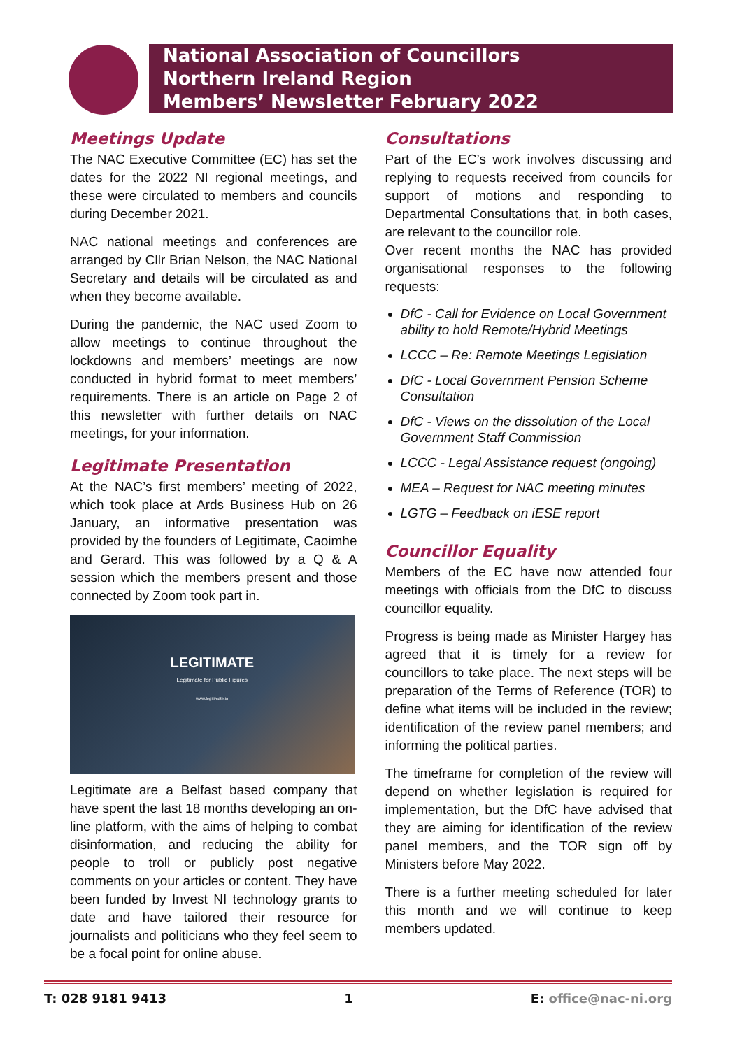National Association of Councillors
Northern Ireland Region
Members’ Newsletter February 2022
Meetings Update
The NAC Executive Committee (EC) has set the dates for the 2022 NI regional meetings, and these were circulated to members and councils during December 2021.
NAC national meetings and conferences are arranged by Cllr Brian Nelson, the NAC National Secretary and details will be circulated as and when they become available.
During the pandemic, the NAC used Zoom to allow meetings to continue throughout the lockdowns and members’ meetings are now conducted in hybrid format to meet members’ requirements. There is an article on Page 2 of this newsletter with further details on NAC meetings, for your information.
Legitimate Presentation
At the NAC’s first members’ meeting of 2022, which took place at Ards Business Hub on 26 January, an informative presentation was provided by the founders of Legitimate, Caoimhe and Gerard. This was followed by a Q & A session which the members present and those connected by Zoom took part in.
LEGITIMATE
Legitimate for Public Figures
www.legitimate.io
Legitimate are a Belfast based company that have spent the last 18 months developing an on-line platform, with the aims of helping to combat disinformation, and reducing the ability for people to troll or publicly post negative comments on your articles or content. They have been funded by Invest NI technology grants to date and have tailored their resource for journalists and politicians who they feel seem to be a focal point for online abuse.
Consultations
Part of the EC’s work involves discussing and replying to requests received from councils for support of motions and responding to Departmental Consultations that, in both cases, are relevant to the councillor role.
Over recent months the NAC has provided organisational responses to the following requests:
DfC - Call for Evidence on Local Government ability to hold Remote/Hybrid Meetings
LCCC – Re: Remote Meetings Legislation
DfC - Local Government Pension Scheme Consultation
DfC - Views on the dissolution of the Local Government Staff Commission
LCCC - Legal Assistance request (ongoing)
MEA – Request for NAC meeting minutes
LGTG – Feedback on iESE report
Councillor Equality
Members of the EC have now attended four meetings with officials from the DfC to discuss councillor equality.
Progress is being made as Minister Hargey has agreed that it is timely for a review for councillors to take place. The next steps will be preparation of the Terms of Reference (TOR) to define what items will be included in the review; identification of the review panel members; and informing the political parties.
The timeframe for completion of the review will depend on whether legislation is required for implementation, but the DfC have advised that they are aiming for identification of the review panel members, and the TOR sign off by Ministers before May 2022.
There is a further meeting scheduled for later this month and we will continue to keep members updated.
T: 028 9181 9413 1 E: office@nac-ni.org